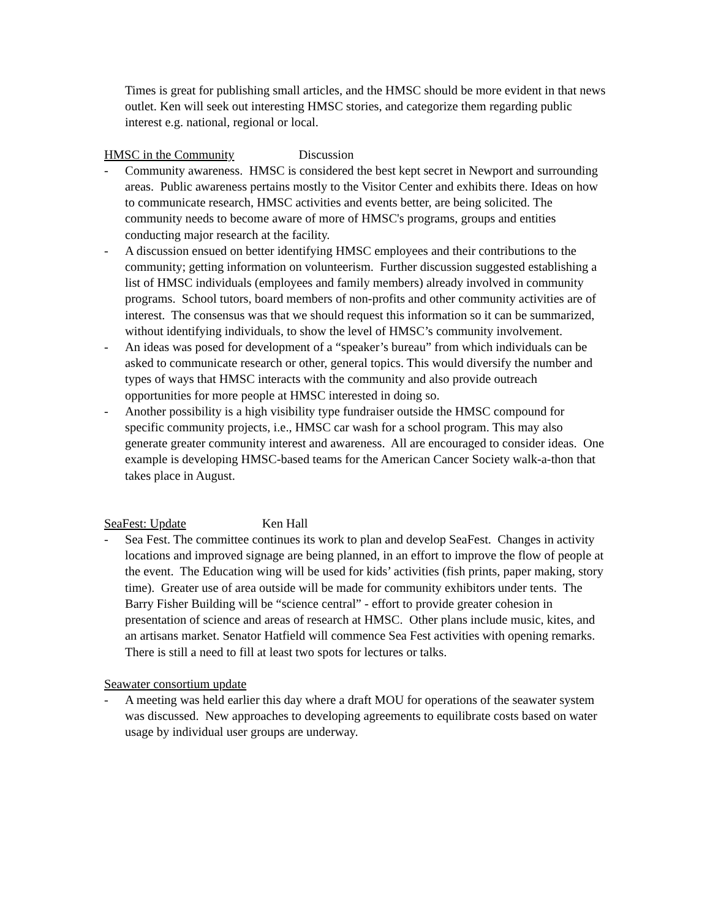Times is great for publishing small articles, and the HMSC should be more evident in that news outlet. Ken will seek out interesting HMSC stories, and categorize them regarding public interest e.g. national, regional or local.
HMSC in the Community Discussion
- Community awareness. HMSC is considered the best kept secret in Newport and surrounding areas. Public awareness pertains mostly to the Visitor Center and exhibits there. Ideas on how to communicate research, HMSC activities and events better, are being solicited. The community needs to become aware of more of HMSC's programs, groups and entities conducting major research at the facility.
- A discussion ensued on better identifying HMSC employees and their contributions to the community; getting information on volunteerism. Further discussion suggested establishing a list of HMSC individuals (employees and family members) already involved in community programs. School tutors, board members of non-profits and other community activities are of interest. The consensus was that we should request this information so it can be summarized, without identifying individuals, to show the level of HMSC’s community involvement.
- An ideas was posed for development of a “speaker’s bureau” from which individuals can be asked to communicate research or other, general topics. This would diversify the number and types of ways that HMSC interacts with the community and also provide outreach opportunities for more people at HMSC interested in doing so.
- Another possibility is a high visibility type fundraiser outside the HMSC compound for specific community projects, i.e., HMSC car wash for a school program. This may also generate greater community interest and awareness. All are encouraged to consider ideas. One example is developing HMSC-based teams for the American Cancer Society walk-a-thon that takes place in August.
SeaFest: Update Ken Hall
- Sea Fest. The committee continues its work to plan and develop SeaFest. Changes in activity locations and improved signage are being planned, in an effort to improve the flow of people at the event. The Education wing will be used for kids’ activities (fish prints, paper making, story time). Greater use of area outside will be made for community exhibitors under tents. The Barry Fisher Building will be “science central” - effort to provide greater cohesion in presentation of science and areas of research at HMSC. Other plans include music, kites, and an artisans market. Senator Hatfield will commence Sea Fest activities with opening remarks. There is still a need to fill at least two spots for lectures or talks.
Seawater consortium update
- A meeting was held earlier this day where a draft MOU for operations of the seawater system was discussed. New approaches to developing agreements to equilibrate costs based on water usage by individual user groups are underway.